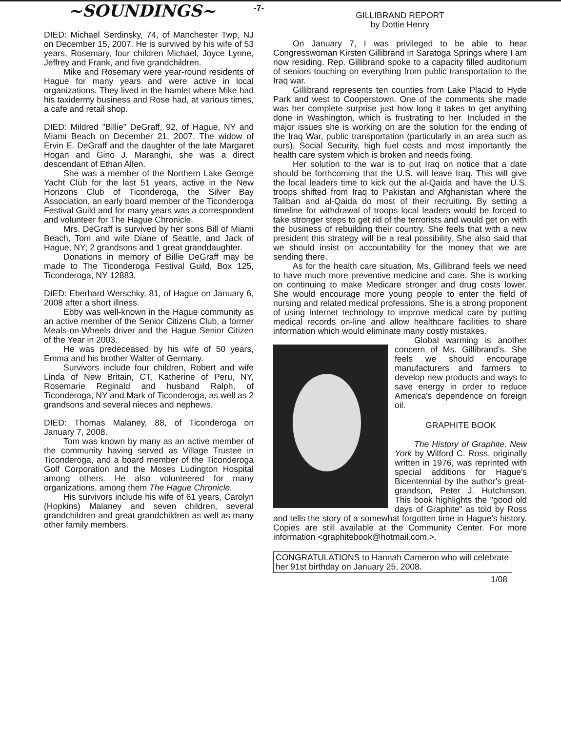~SOUNDINGS~
DIED: Michael Serdinsky, 74, of Manchester Twp, NJ on December 15, 2007. He is survived by his wife of 53 years, Rosemary, four children Michael, Joyce Lynne, Jeffrey and Frank, and five grandchildren.
Mike and Rosemary were year-round residents of Hague for many years and were active in local organizations. They lived in the hamlet where Mike had his taxidermy business and Rose had, at various times, a cafe and retail shop.
DIED: Mildred "Billie" DeGraff, 92, of Hague, NY and Miami Beach on December 21, 2007. The widow of Ervin E. DeGraff and the daughter of the late Margaret Hogan and Gino J. Maranghi, she was a direct descendant of Ethan Allen.
She was a member of the Northern Lake George Yacht Club for the last 51 years, active in the New Horizons Club of Ticonderoga, the Silver Bay Association, an early board member of the Ticonderoga Festival Guild and for many years was a correspondent and volunteer for The Hague Chronicle.
Mrs. DeGraff is survived by her sons Bill of Miami Beach, Tom and wife Diane of Seattle, and Jack of Hague, NY; 2 grandsons and 1 great granddaughter.
Donations in memory of Billie DeGraff may be made to The Ticonderoga Festival Guild, Box 125, Ticonderoga, NY 12883.
DIED: Eberhard Werschky, 81, of Hague on January 6, 2008 after a short illness.
Ebby was well-known in the Hague community as an active member of the Senior Citizens Club, a former Meals-on-Wheels driver and the Hague Senior Citizen of the Year in 2003.
He was predeceased by his wife of 50 years, Emma and his brother Walter of Germany.
Survivors include four children, Robert and wife Linda of New Britain, CT, Katherine of Peru, NY, Rosemarie Reginald and husband Ralph, of Ticonderoga, NY and Mark of Ticonderoga, as well as 2 grandsons and several nieces and nephews.
DIED: Thomas Malaney, 88, of Ticonderoga on January 7, 2008.
Tom was known by many as an active member of the community having served as Village Trustee in Ticonderoga, and a board member of the Ticonderoga Golf Corporation and the Moses Ludington Hospital among others. He also volunteered for many organizations, among them The Hague Chronicle.
His survivors include his wife of 61 years, Carolyn (Hopkins) Malaney and seven children, several grandchildren and great grandchildren as well as many other family members.
-7-
GILLIBRAND REPORT
by Dottie Henry
On January 7, I was privileged to be able to hear Congresswoman Kirsten Gillibrand in Saratoga Springs where I am now residing. Rep. Gillibrand spoke to a capacity filled auditorium of seniors touching on everything from public transportation to the Iraq war.
Gillibrand represents ten counties from Lake Placid to Hyde Park and west to Cooperstown. One of the comments she made was her complete surprise just how long it takes to get anything done in Washington, which is frustrating to her. Included in the major issues she is working on are the solution for the ending of the Iraq War, public transportation (particularly in an area such as ours), Social Security, high fuel costs and most importantly the health care system which is broken and needs fixing.
Her solution to the war is to put Iraq on notice that a date should be forthcoming that the U.S. will leave Iraq. This will give the local leaders time to kick out the al-Qaida and have the U.S. troops shifted from Iraq to Pakistan and Afghanistan where the Taliban and al-Qaida do most of their recruiting. By setting a timeline for withdrawal of troops local leaders would be forced to take stronger steps to get rid of the terrorists and would get on with the business of rebuilding their country. She feels that with a new president this strategy will be a real possibility. She also said that we should insist on accountability for the money that we are sending there.
As for the health care situation, Ms. Gillibrand feels we need to have much more preventive medicine and care. She is working on continuing to make Medicare stronger and drug costs lower. She would encourage more young people to enter the field of nursing and related medical professions. She is a strong proponent of using Internet technology to improve medical care by putting medical records on-line and allow healthcare facilities to share information which would eliminate many costly mistakes.
Global warming is another concern of Ms. Gillibrand's. She feels we should encourage manufacturers and farmers to develop new products and ways to save energy in order to reduce America's dependence on foreign oil.
GRAPHITE BOOK
The History of Graphite, New York by Wilford C. Ross, originally written in 1976, was reprinted with special additions for Hague's Bicentennial by the author's great-grandson, Peter J. Hutchinson. This book highlights the "good old days of Graphite" as told by Ross and tells the story of a somewhat forgotten time in Hague's history. Copies are still available at the Community Center. For more information <graphitebook@hotmail.com.>.
CONGRATULATIONS to Hannah Cameron who will celebrate her 91st birthday on January 25, 2008.
1/08